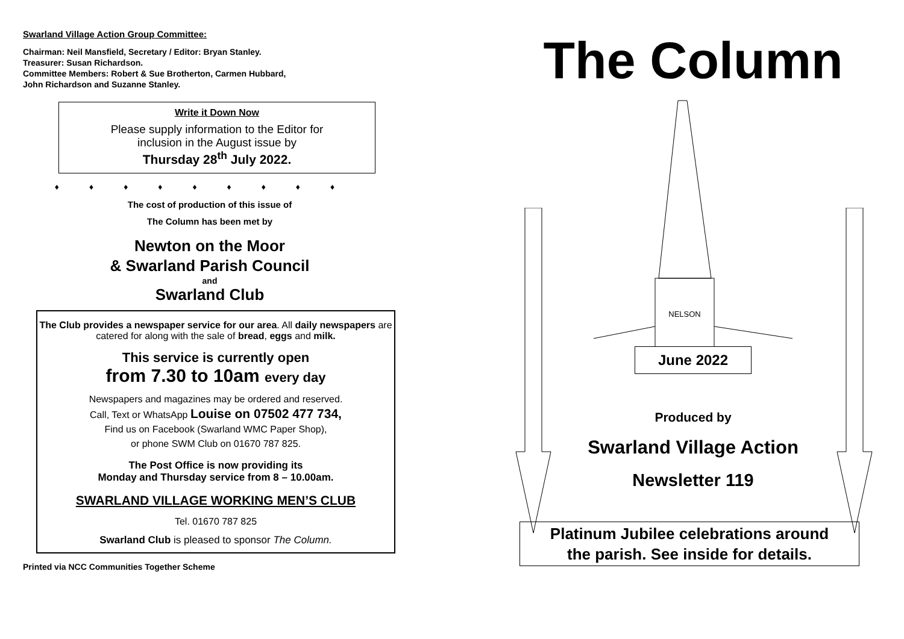Swarland Village Action Group Committee:
Chairman: Neil Mansfield, Secretary / Editor: Bryan Stanley.
Treasurer: Susan Richardson.
Committee Members: Robert & Sue Brotherton, Carmen Hubbard,
John Richardson and Suzanne Stanley.
Write it Down Now
Please supply information to the Editor for
inclusion in the August issue by
Thursday 28<sup>th</sup> July 2022.
♦♦♦♦♦♦♦♦♦
The cost of production of this issue of
The Column has been met by
Newton on the Moor
& Swarland Parish Council
and
Swarland Club
The Club provides a newspaper service for our area. All daily newspapers are catered for along with the sale of bread, eggs and milk.
This service is currently open
from 7.30 to 10am every day
Newspapers and magazines may be ordered and reserved.
Call, Text or WhatsApp Louise on 07502 477 734,
Find us on Facebook (Swarland WMC Paper Shop),
or phone SWM Club on 01670 787 825.
The Post Office is now providing its
Monday and Thursday service from 8 – 10.00am.
SWARLAND VILLAGE WORKING MEN’S CLUB
Tel. 01670 787 825
Swarland Club is pleased to sponsor The Column.
Printed via NCC Communities Together Scheme
The Column
NELSON
June 2022
Produced by
Swarland Village Action
Newsletter 119
Platinum Jubilee celebrations around
the parish. See inside for details.